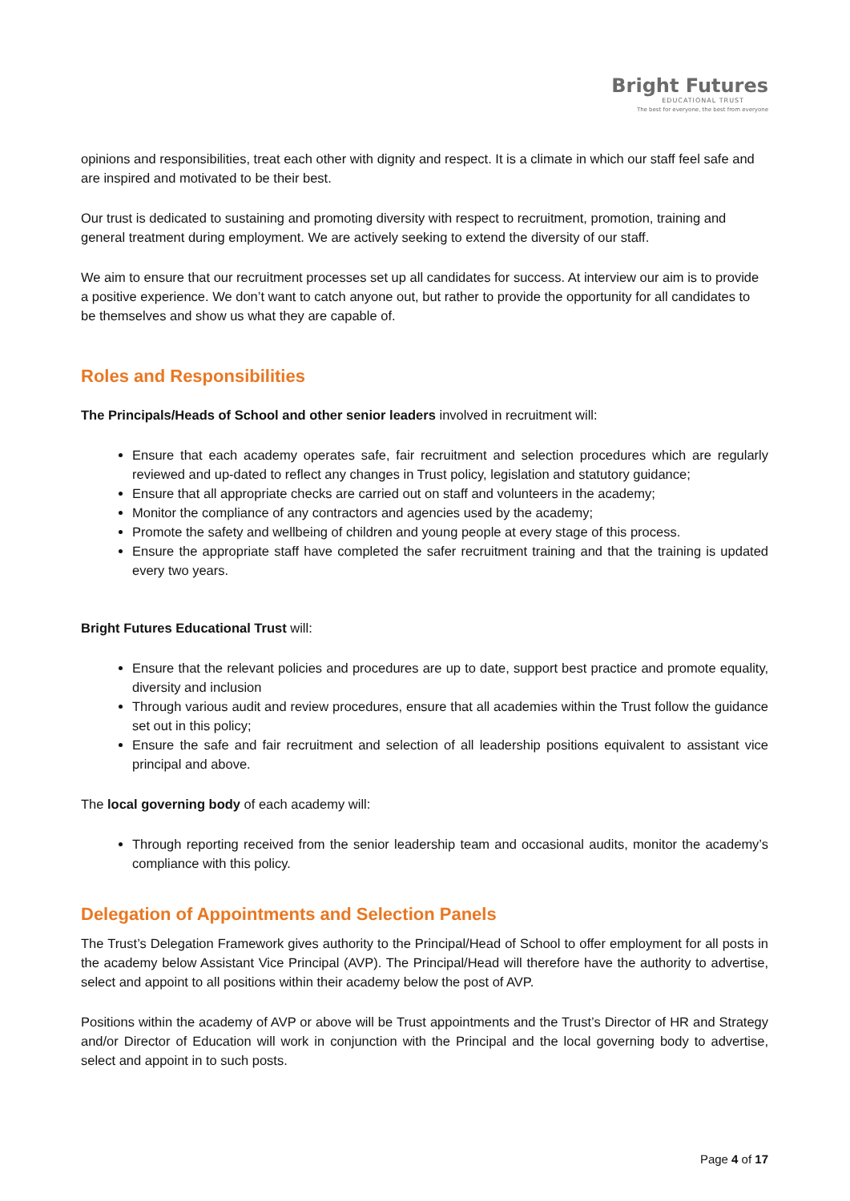Bright Futures
EDUCATIONAL TRUST
The best for everyone, the best from everyone
opinions and responsibilities, treat each other with dignity and respect. It is a climate in which our staff feel safe and are inspired and motivated to be their best.
Our trust is dedicated to sustaining and promoting diversity with respect to recruitment, promotion, training and general treatment during employment. We are actively seeking to extend the diversity of our staff.
We aim to ensure that our recruitment processes set up all candidates for success. At interview our aim is to provide a positive experience. We don’t want to catch anyone out, but rather to provide the opportunity for all candidates to be themselves and show us what they are capable of.
Roles and Responsibilities
The Principals/Heads of School and other senior leaders involved in recruitment will:
Ensure that each academy operates safe, fair recruitment and selection procedures which are regularly reviewed and up-dated to reflect any changes in Trust policy, legislation and statutory guidance;
Ensure that all appropriate checks are carried out on staff and volunteers in the academy;
Monitor the compliance of any contractors and agencies used by the academy;
Promote the safety and wellbeing of children and young people at every stage of this process.
Ensure the appropriate staff have completed the safer recruitment training and that the training is updated every two years.
Bright Futures Educational Trust will:
Ensure that the relevant policies and procedures are up to date, support best practice and promote equality, diversity and inclusion
Through various audit and review procedures, ensure that all academies within the Trust follow the guidance set out in this policy;
Ensure the safe and fair recruitment and selection of all leadership positions equivalent to assistant vice principal and above.
The local governing body of each academy will:
Through reporting received from the senior leadership team and occasional audits, monitor the academy’s compliance with this policy.
Delegation of Appointments and Selection Panels
The Trust’s Delegation Framework gives authority to the Principal/Head of School to offer employment for all posts in the academy below Assistant Vice Principal (AVP). The Principal/Head will therefore have the authority to advertise, select and appoint to all positions within their academy below the post of AVP.
Positions within the academy of AVP or above will be Trust appointments and the Trust’s Director of HR and Strategy and/or Director of Education will work in conjunction with the Principal and the local governing body to advertise, select and appoint in to such posts.
Page 4 of 17